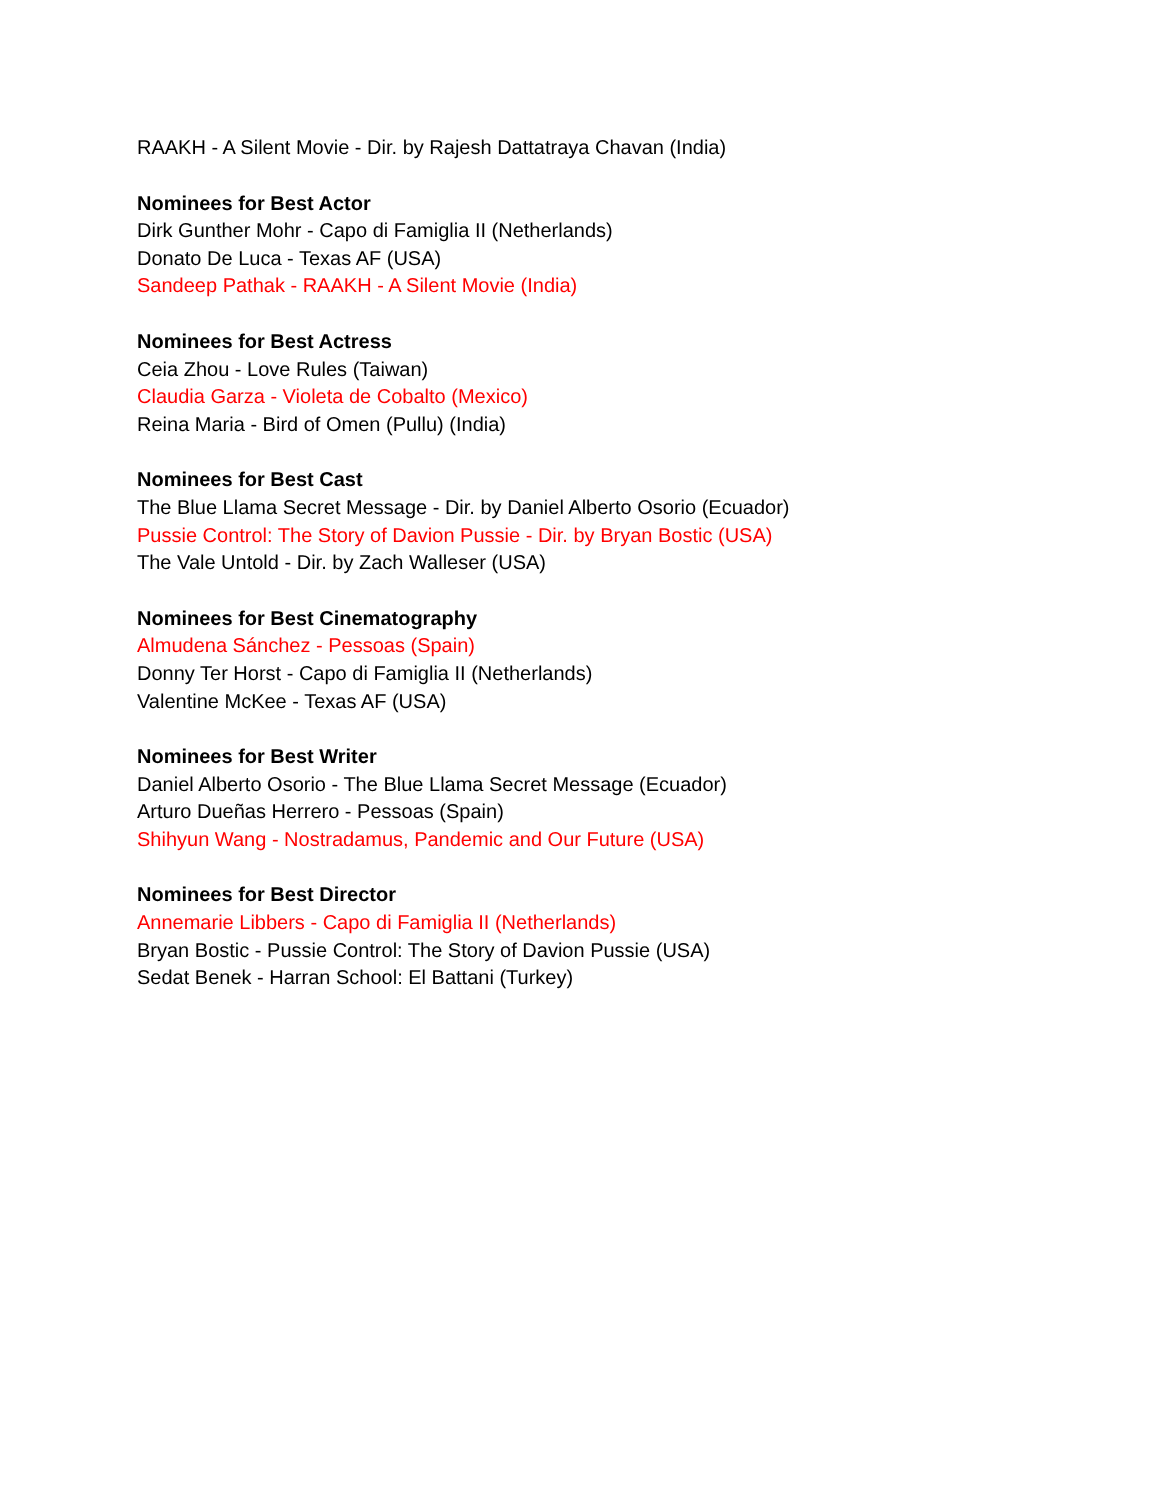RAAKH - A Silent Movie - Dir. by Rajesh Dattatraya Chavan (India)
Nominees for Best Actor
Dirk Gunther Mohr - Capo di Famiglia II (Netherlands)
Donato De Luca - Texas AF (USA)
Sandeep Pathak - RAAKH - A Silent Movie (India)
Nominees for Best Actress
Ceia Zhou - Love Rules (Taiwan)
Claudia Garza - Violeta de Cobalto (Mexico)
Reina Maria - Bird of Omen (Pullu) (India)
Nominees for Best Cast
The Blue Llama Secret Message - Dir. by Daniel Alberto Osorio (Ecuador)
Pussie Control: The Story of Davion Pussie - Dir. by Bryan Bostic (USA)
The Vale Untold - Dir. by Zach Walleser (USA)
Nominees for Best Cinematography
Almudena Sánchez - Pessoas (Spain)
Donny Ter Horst - Capo di Famiglia II (Netherlands)
Valentine McKee - Texas AF (USA)
Nominees for Best Writer
Daniel Alberto Osorio - The Blue Llama Secret Message (Ecuador)
Arturo Dueñas Herrero - Pessoas (Spain)
Shihyun Wang - Nostradamus, Pandemic and Our Future (USA)
Nominees for Best Director
Annemarie Libbers - Capo di Famiglia II (Netherlands)
Bryan Bostic - Pussie Control: The Story of Davion Pussie (USA)
Sedat Benek - Harran School: El Battani (Turkey)